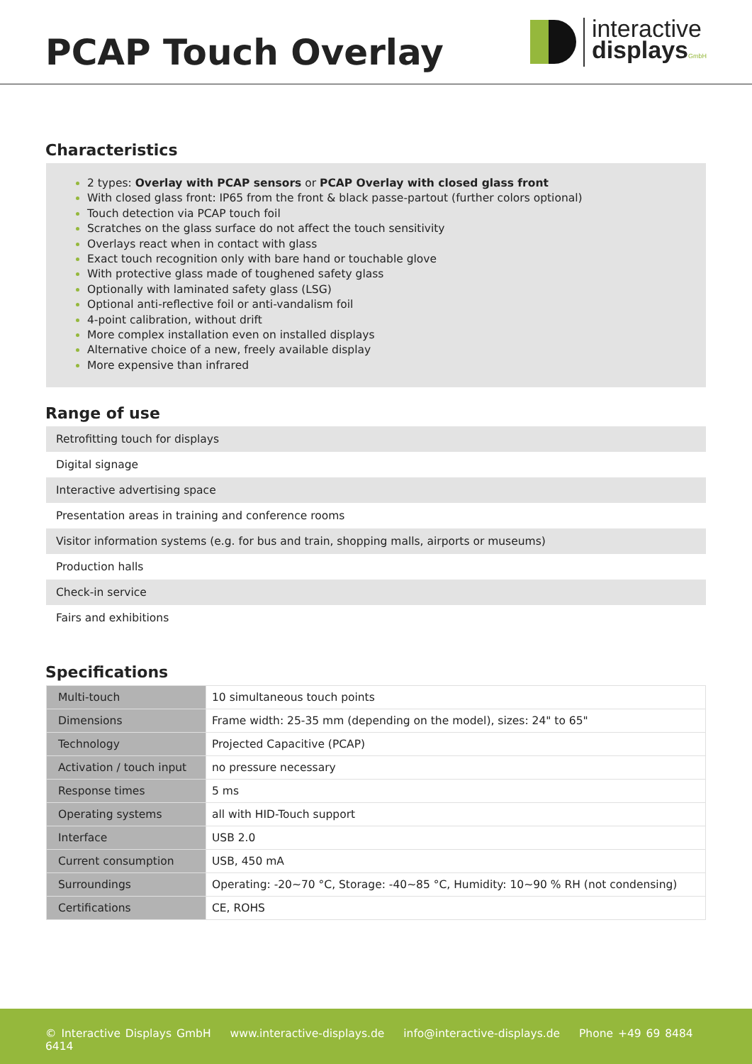PCAP Touch Overlay
interactive
displays GmbH
Characteristics
2 types: Overlay with PCAP sensors or PCAP Overlay with closed glass front
With closed glass front: IP65 from the front & black passe-partout (further colors optional)
Touch detection via PCAP touch foil
Scratches on the glass surface do not affect the touch sensitivity
Overlays react when in contact with glass
Exact touch recognition only with bare hand or touchable glove
With protective glass made of toughened safety glass
Optionally with laminated safety glass (LSG)
Optional anti-reflective foil or anti-vandalism foil
4-point calibration, without drift
More complex installation even on installed displays
Alternative choice of a new, freely available display
More expensive than infrared
Range of use
| Retrofitting touch for displays |
| Digital signage |
| Interactive advertising space |
| Presentation areas in training and conference rooms |
| Visitor information systems (e.g. for bus and train, shopping malls, airports or museums) |
| Production halls |
| Check-in service |
| Fairs and exhibitions |
Specifications
| Multi-touch | 10 simultaneous touch points |
| Dimensions | Frame width: 25-35 mm (depending on the model), sizes: 24" to 65" |
| Technology | Projected Capacitive (PCAP) |
| Activation / touch input | no pressure necessary |
| Response times | 5 ms |
| Operating systems | all with HID-Touch support |
| Interface | USB 2.0 |
| Current consumption | USB, 450 mA |
| Surroundings | Operating: -20~70 °C, Storage: -40~85 °C, Humidity: 10~90 % RH (not condensing) |
| Certifications | CE, ROHS |
© Interactive Displays GmbH www.interactive-displays.de info@interactive-displays.de Phone +49 69 8484 6414